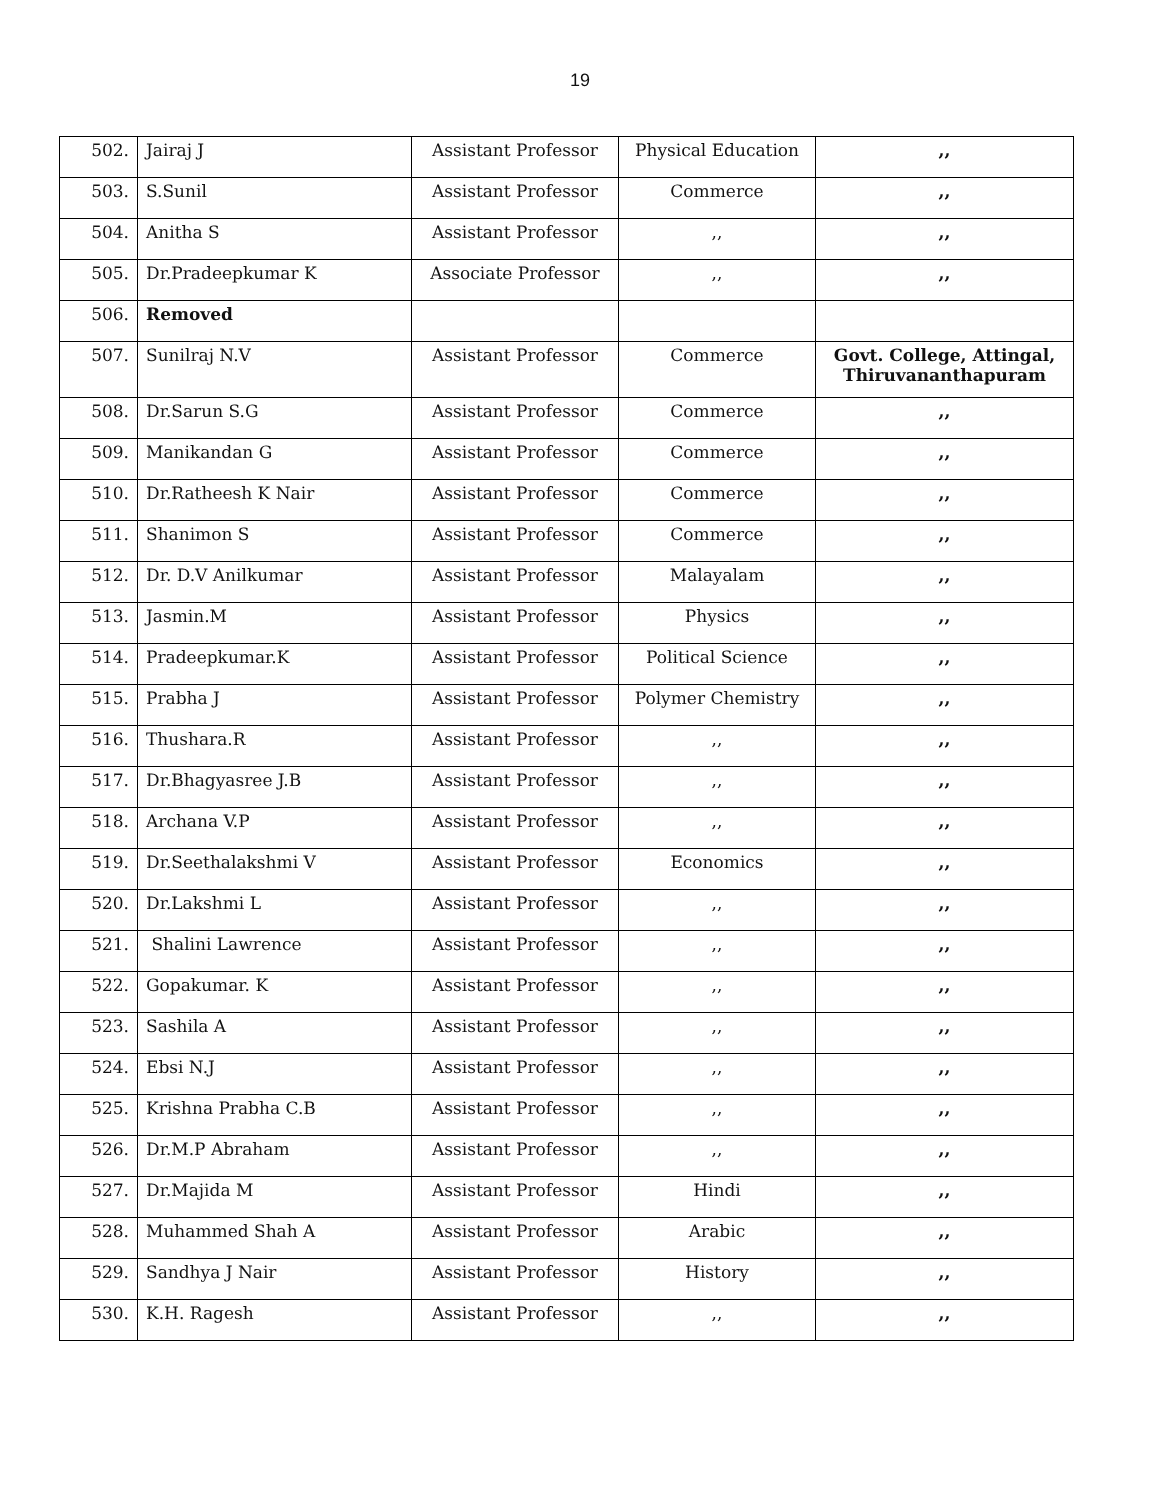19
| 502. | Jairaj J | Assistant Professor | Physical Education | ,, |
| 503. | S.Sunil | Assistant Professor | Commerce | ,, |
| 504. | Anitha S | Assistant Professor | ,, | ,, |
| 505. | Dr.Pradeepkumar K | Associate Professor | ,, | ,, |
| 506. | Removed | | | |
| 507. | Sunilraj N.V | Assistant Professor | Commerce | Govt. College, Attingal, Thiruvananthapuram |
| 508. | Dr.Sarun S.G | Assistant Professor | Commerce | ,, |
| 509. | Manikandan G | Assistant Professor | Commerce | ,, |
| 510. | Dr.Ratheesh K Nair | Assistant Professor | Commerce | ,, |
| 511. | Shanimon S | Assistant Professor | Commerce | ,, |
| 512. | Dr. D.V Anilkumar | Assistant Professor | Malayalam | ,, |
| 513. | Jasmin.M | Assistant Professor | Physics | ,, |
| 514. | Pradeepkumar.K | Assistant Professor | Political Science | ,, |
| 515. | Prabha J | Assistant Professor | Polymer Chemistry | ,, |
| 516. | Thushara.R | Assistant Professor | ,, | ,, |
| 517. | Dr.Bhagyasree J.B | Assistant Professor | ,, | ,, |
| 518. | Archana V.P | Assistant Professor | ,, | ,, |
| 519. | Dr.Seethalakshmi V | Assistant Professor | Economics | ,, |
| 520. | Dr.Lakshmi L | Assistant Professor | ,, | ,, |
| 521. | Shalini Lawrence | Assistant Professor | ,, | ,, |
| 522. | Gopakumar. K | Assistant Professor | ,, | ,, |
| 523. | Sashila A | Assistant Professor | ,, | ,, |
| 524. | Ebsi N.J | Assistant Professor | ,, | ,, |
| 525. | Krishna Prabha C.B | Assistant Professor | ,, | ,, |
| 526. | Dr.M.P Abraham | Assistant Professor | ,, | ,, |
| 527. | Dr.Majida M | Assistant Professor | Hindi | ,, |
| 528. | Muhammed Shah A | Assistant Professor | Arabic | ,, |
| 529. | Sandhya J Nair | Assistant Professor | History | ,, |
| 530. | K.H. Ragesh | Assistant Professor | ,, | ,, |